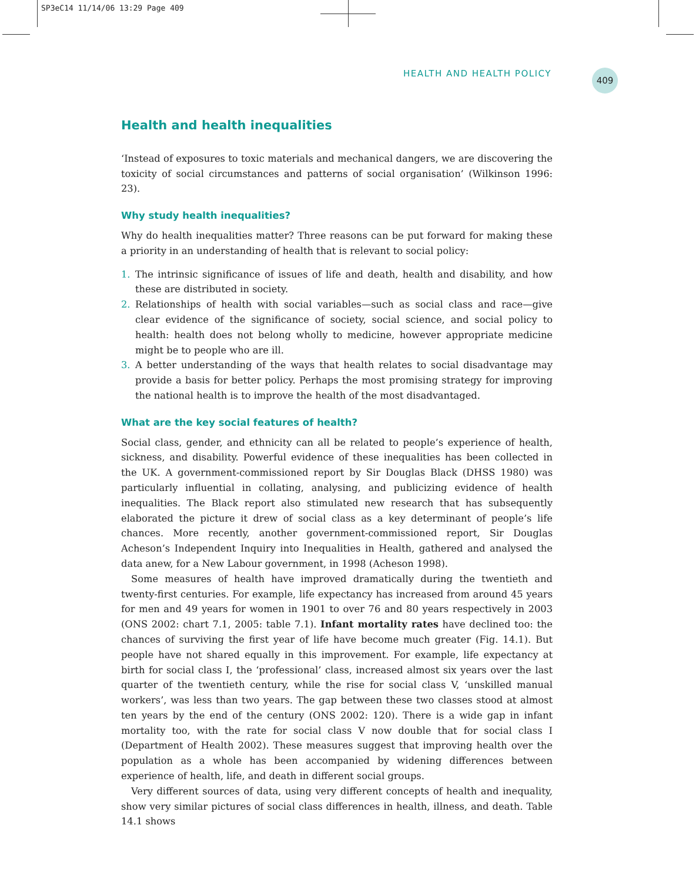SP3eC14 11/14/06 13:29 Page 409
HEALTH AND HEALTH POLICY 409
Health and health inequalities
‘Instead of exposures to toxic materials and mechanical dangers, we are discovering the toxicity of social circumstances and patterns of social organisation’ (Wilkinson 1996: 23).
Why study health inequalities?
Why do health inequalities matter? Three reasons can be put forward for making these a priority in an understanding of health that is relevant to social policy:
1. The intrinsic significance of issues of life and death, health and disability, and how these are distributed in society.
2. Relationships of health with social variables—such as social class and race—give clear evidence of the significance of society, social science, and social policy to health: health does not belong wholly to medicine, however appropriate medicine might be to people who are ill.
3. A better understanding of the ways that health relates to social disadvantage may provide a basis for better policy. Perhaps the most promising strategy for improving the national health is to improve the health of the most disadvantaged.
What are the key social features of health?
Social class, gender, and ethnicity can all be related to people’s experience of health, sickness, and disability. Powerful evidence of these inequalities has been collected in the UK. A government-commissioned report by Sir Douglas Black (DHSS 1980) was particularly influential in collating, analysing, and publicizing evidence of health inequalities. The Black report also stimulated new research that has subsequently elaborated the picture it drew of social class as a key determinant of people’s life chances. More recently, another government-commissioned report, Sir Douglas Acheson’s Independent Inquiry into Inequalities in Health, gathered and analysed the data anew, for a New Labour government, in 1998 (Acheson 1998).
Some measures of health have improved dramatically during the twentieth and twenty-first centuries. For example, life expectancy has increased from around 45 years for men and 49 years for women in 1901 to over 76 and 80 years respectively in 2003 (ONS 2002: chart 7.1, 2005: table 7.1). Infant mortality rates have declined too: the chances of surviving the first year of life have become much greater (Fig. 14.1). But people have not shared equally in this improvement. For example, life expectancy at birth for social class I, the ‘professional’ class, increased almost six years over the last quarter of the twentieth century, while the rise for social class V, ‘unskilled manual workers’, was less than two years. The gap between these two classes stood at almost ten years by the end of the century (ONS 2002: 120). There is a wide gap in infant mortality too, with the rate for social class V now double that for social class I (Department of Health 2002). These measures suggest that improving health over the population as a whole has been accompanied by widening differences between experience of health, life, and death in different social groups.
Very different sources of data, using very different concepts of health and inequality, show very similar pictures of social class differences in health, illness, and death. Table 14.1 shows